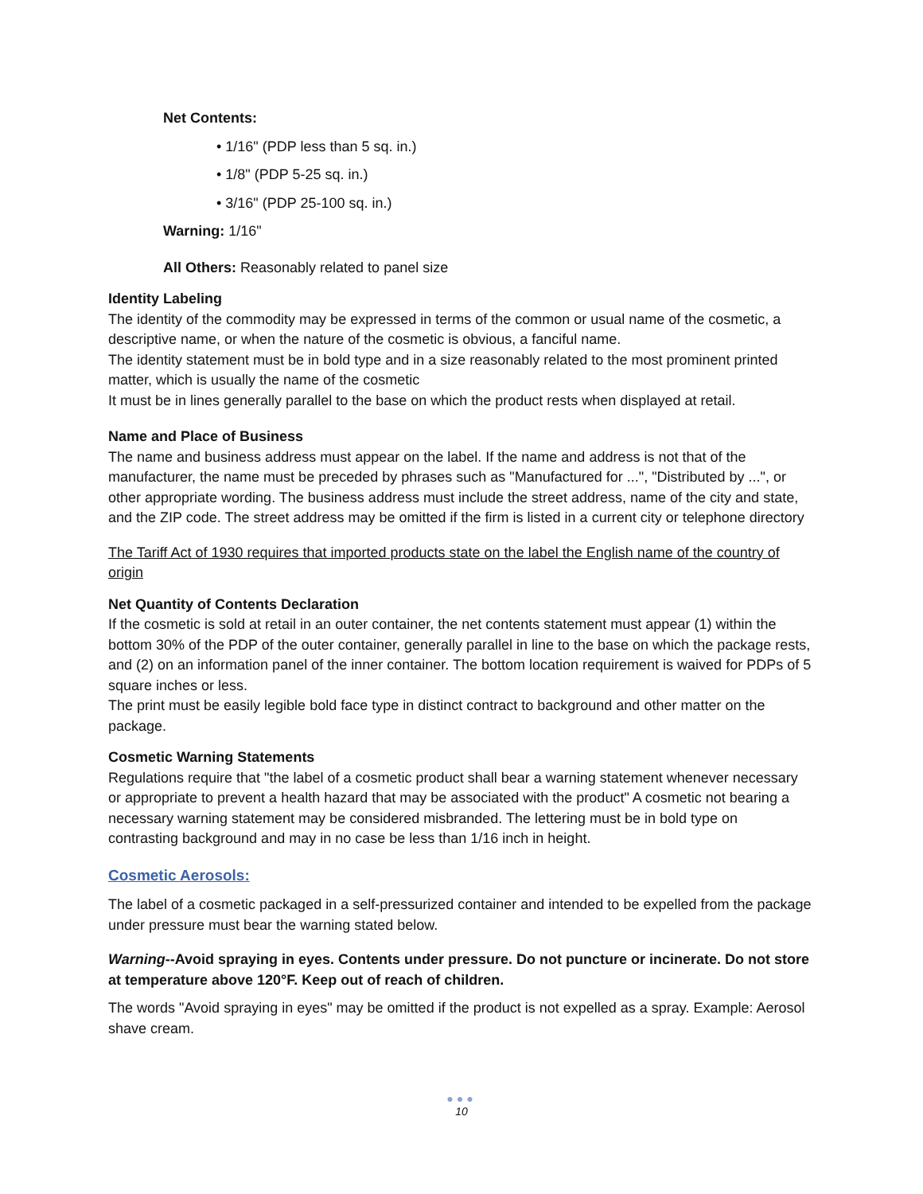Net Contents:
• 1/16" (PDP less than 5 sq. in.)
• 1/8" (PDP 5-25 sq. in.)
• 3/16" (PDP 25-100 sq. in.)
Warning: 1/16"
All Others: Reasonably related to panel size
Identity Labeling
The identity of the commodity may be expressed in terms of the common or usual name of the cosmetic, a descriptive name, or when the nature of the cosmetic is obvious, a fanciful name.
The identity statement must be in bold type and in a size reasonably related to the most prominent printed matter, which is usually the name of the cosmetic
It must be in lines generally parallel to the base on which the product rests when displayed at retail.
Name and Place of Business
The name and business address must appear on the label. If the name and address is not that of the manufacturer, the name must be preceded by phrases such as "Manufactured for ...", "Distributed by ...", or other appropriate wording. The business address must include the street address, name of the city and state, and the ZIP code. The street address may be omitted if the firm is listed in a current city or telephone directory
The Tariff Act of 1930 requires that imported products state on the label the English name of the country of origin
Net Quantity of Contents Declaration
If the cosmetic is sold at retail in an outer container, the net contents statement must appear (1) within the bottom 30% of the PDP of the outer container, generally parallel in line to the base on which the package rests, and (2) on an information panel of the inner container. The bottom location requirement is waived for PDPs of 5 square inches or less.
The print must be easily legible bold face type in distinct contract to background and other matter on the package.
Cosmetic Warning Statements
Regulations require that "the label of a cosmetic product shall bear a warning statement whenever necessary or appropriate to prevent a health hazard that may be associated with the product" A cosmetic not bearing a necessary warning statement may be considered misbranded. The lettering must be in bold type on contrasting background and may in no case be less than 1/16 inch in height.
Cosmetic Aerosols:
The label of a cosmetic packaged in a self-pressurized container and intended to be expelled from the package under pressure must bear the warning stated below.
Warning--Avoid spraying in eyes. Contents under pressure. Do not puncture or incinerate. Do not store at temperature above 120°F. Keep out of reach of children.
The words "Avoid spraying in eyes" may be omitted if the product is not expelled as a spray. Example: Aerosol shave cream.
●●●
10